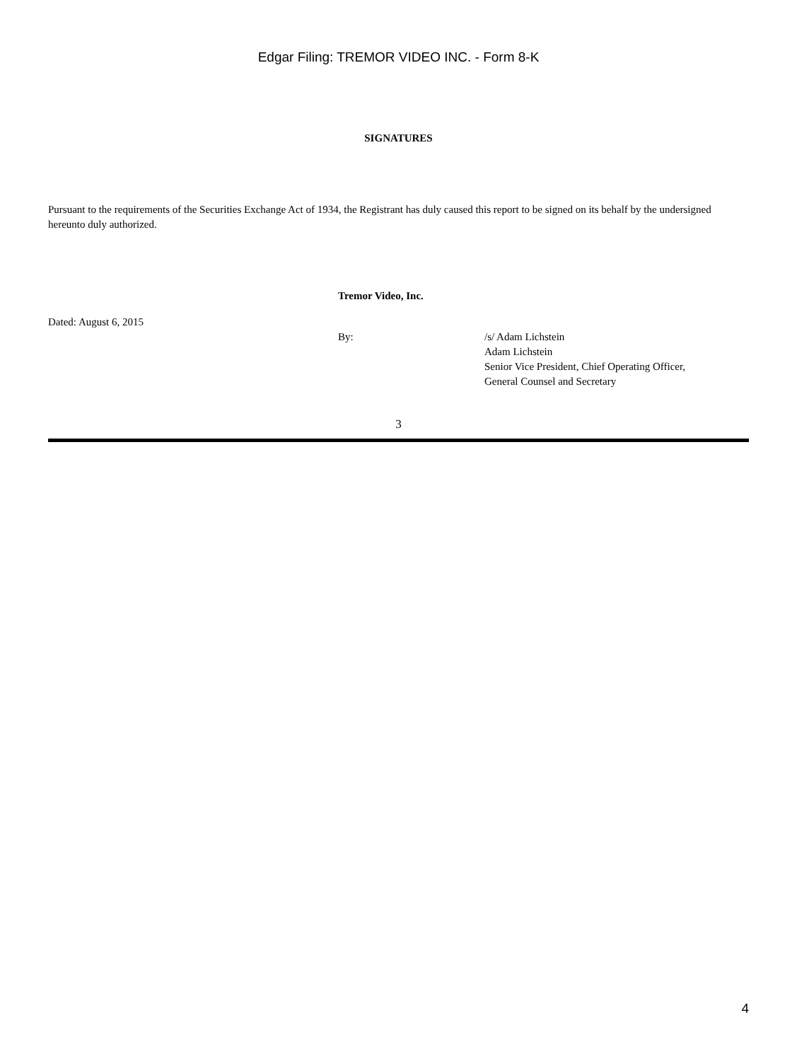Edgar Filing: TREMOR VIDEO INC. - Form 8-K
SIGNATURES
Pursuant to the requirements of the Securities Exchange Act of 1934, the Registrant has duly caused this report to be signed on its behalf by the undersigned hereunto duly authorized.
Tremor Video, Inc.
Dated: August 6, 2015
By: /s/ Adam Lichstein
Adam Lichstein
Senior Vice President, Chief Operating Officer,
General Counsel and Secretary
3
4